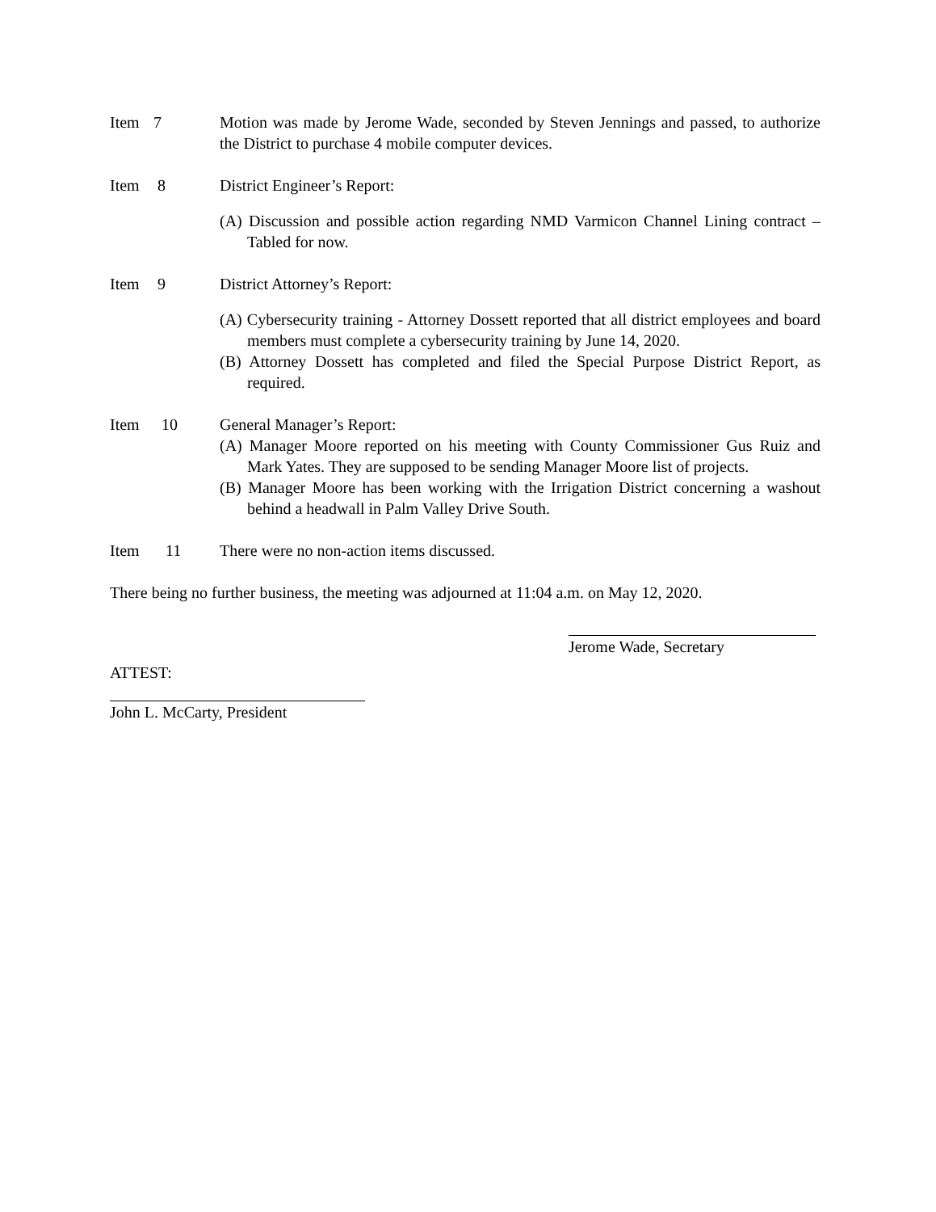Item 7 Motion was made by Jerome Wade, seconded by Steven Jennings and passed, to authorize the District to purchase 4 mobile computer devices.
Item 8 District Engineer’s Report:
(A) Discussion and possible action regarding NMD Varmicon Channel Lining contract – Tabled for now.
Item 9 District Attorney’s Report:
(A) Cybersecurity training - Attorney Dossett reported that all district employees and board members must complete a cybersecurity training by June 14, 2020.
(B) Attorney Dossett has completed and filed the Special Purpose District Report, as required.
Item 10 General Manager’s Report:
(A) Manager Moore reported on his meeting with County Commissioner Gus Ruiz and Mark Yates. They are supposed to be sending Manager Moore list of projects.
(B) Manager Moore has been working with the Irrigation District concerning a washout behind a headwall in Palm Valley Drive South.
Item 11 There were no non-action items discussed.
There being no further business, the meeting was adjourned at 11:04 a.m. on May 12, 2020.
Jerome Wade, Secretary
ATTEST:
John L. McCarty, President